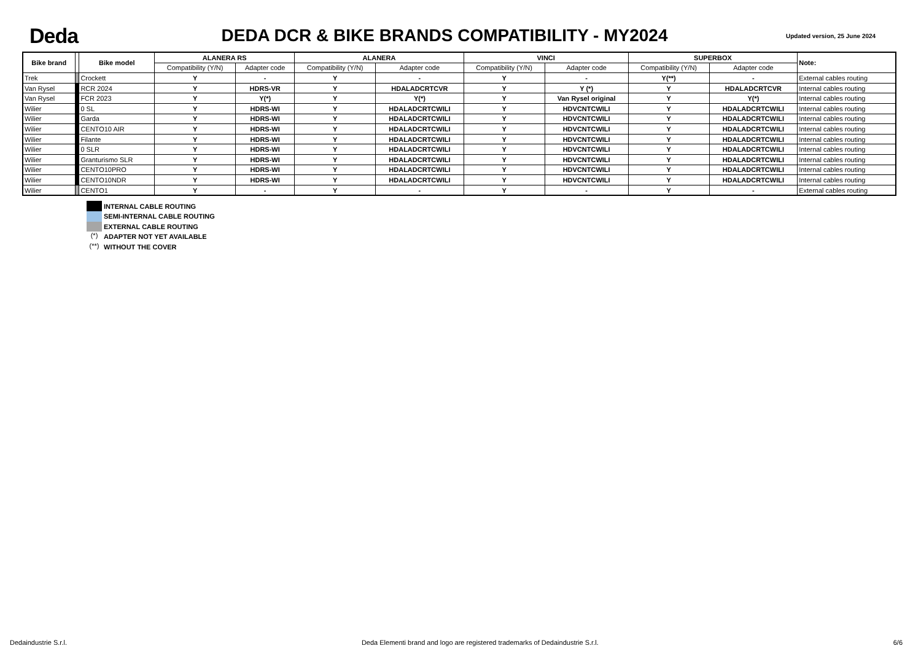Deda
DEDA DCR & BIKE BRANDS COMPATIBILITY - MY2024
Updated version, 25 June 2024
| Bike brand | | Bike model | ALANERA RS | | ALANERA | | VINCI | | SUPERBOX | | Note: |
| --- | --- | --- | --- | --- | --- | --- | --- | --- | --- | --- | --- |
| | | | Compatibility (Y/N) | Adapter code | Compatibility (Y/N) | Adapter code | Compatibility (Y/N) | Adapter code | Compatibility (Y/N) | Adapter code | |
| Trek | | Crockett | Y | - | Y | - | Y | - | Y(**) | - | External cables routing |
| Van Rysel | | RCR 2024 | Y | HDRS-VR | Y | HDALADCRTCVR | Y | Y (*) | Y | HDALADCRTCVR | Internal cables routing |
| Van Rysel | | FCR 2023 | Y | Y(*) | Y | Y(*) | Y | Van Rysel original | Y | Y(*) | Internal cables routing |
| Wilier | | 0 SL | Y | HDRS-WI | Y | HDALADCRTCWILI | Y | HDVCNTCWILI | Y | HDALADCRTCWILI | Internal cables routing |
| Wilier | | Garda | Y | HDRS-WI | Y | HDALADCRTCWILI | Y | HDVCNTCWILI | Y | HDALADCRTCWILI | Internal cables routing |
| Wilier | | CENTO10 AIR | Y | HDRS-WI | Y | HDALADCRTCWILI | Y | HDVCNTCWILI | Y | HDALADCRTCWILI | Internal cables routing |
| Wilier | | Filante | Y | HDRS-WI | Y | HDALADCRTCWILI | Y | HDVCNTCWILI | Y | HDALADCRTCWILI | Internal cables routing |
| Wilier | | 0 SLR | Y | HDRS-WI | Y | HDALADCRTCWILI | Y | HDVCNTCWILI | Y | HDALADCRTCWILI | Internal cables routing |
| Wilier | | Granturismo SLR | Y | HDRS-WI | Y | HDALADCRTCWILI | Y | HDVCNTCWILI | Y | HDALADCRTCWILI | Internal cables routing |
| Wilier | | CENTO10PRO | Y | HDRS-WI | Y | HDALADCRTCWILI | Y | HDVCNTCWILI | Y | HDALADCRTCWILI | Internal cables routing |
| Wilier | | CENTO10NDR | Y | HDRS-WI | Y | HDALADCRTCWILI | Y | HDVCNTCWILI | Y | HDALADCRTCWILI | Internal cables routing |
| Wilier | | CENTO1 | Y | - | Y | - | Y | - | Y | - | External cables routing |
INTERNAL CABLE ROUTING
SEMI-INTERNAL CABLE ROUTING
EXTERNAL CABLE ROUTING
(*) ADAPTER NOT YET AVAILABLE
(**) WITHOUT THE COVER
Dedaindustrie S.r.l. Deda Elementi brand and logo are registered trademarks of Dedaindustrie S.r.l. 6/6